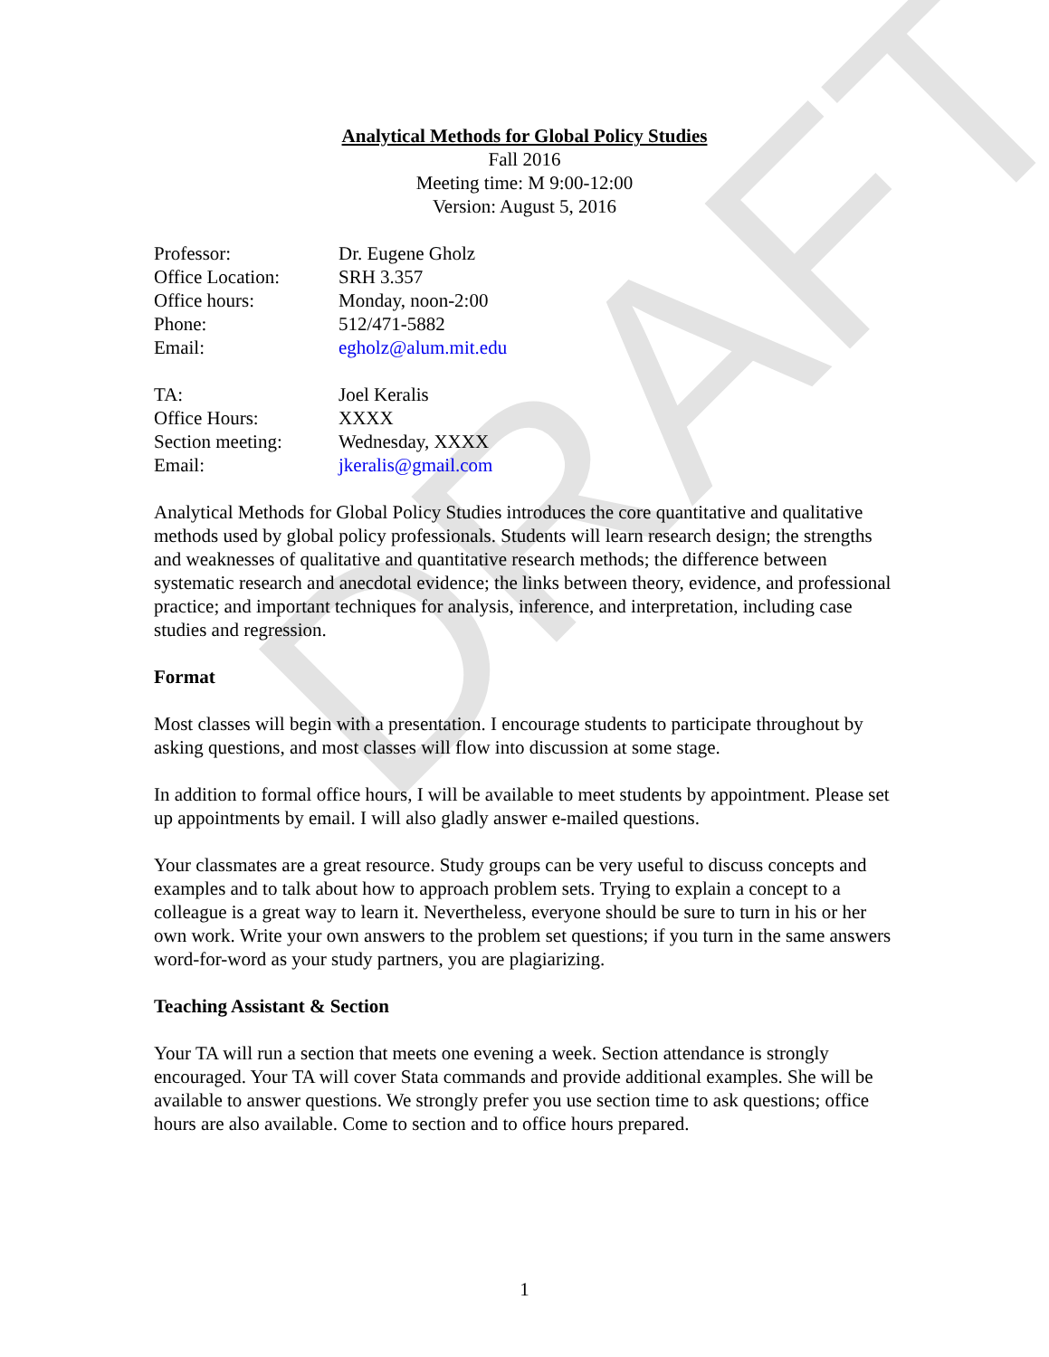DRAFT
Analytical Methods for Global Policy Studies
Fall 2016
Meeting time: M 9:00-12:00
Version: August 5, 2016
Professor:
Dr. Eugene Gholz
Office Location:
SRH 3.357
Office hours:
Monday, noon-2:00
Phone:
512/471-5882
Email:
egholz@alum.mit.edu
TA:
Joel Keralis
Office Hours:
XXXX
Section meeting:
Wednesday, XXXX
Email:
jkeralis@gmail.com
Analytical Methods for Global Policy Studies introduces the core quantitative and qualitative methods used by global policy professionals. Students will learn research design; the strengths and weaknesses of qualitative and quantitative research methods; the difference between systematic research and anecdotal evidence; the links between theory, evidence, and professional practice; and important techniques for analysis, inference, and interpretation, including case studies and regression.
Format
Most classes will begin with a presentation. I encourage students to participate throughout by asking questions, and most classes will flow into discussion at some stage.
In addition to formal office hours, I will be available to meet students by appointment. Please set up appointments by email. I will also gladly answer e-mailed questions.
Your classmates are a great resource. Study groups can be very useful to discuss concepts and examples and to talk about how to approach problem sets. Trying to explain a concept to a colleague is a great way to learn it. Nevertheless, everyone should be sure to turn in his or her own work. Write your own answers to the problem set questions; if you turn in the same answers word-for-word as your study partners, you are plagiarizing.
Teaching Assistant & Section
Your TA will run a section that meets one evening a week. Section attendance is strongly encouraged. Your TA will cover Stata commands and provide additional examples. She will be available to answer questions. We strongly prefer you use section time to ask questions; office hours are also available. Come to section and to office hours prepared.
1